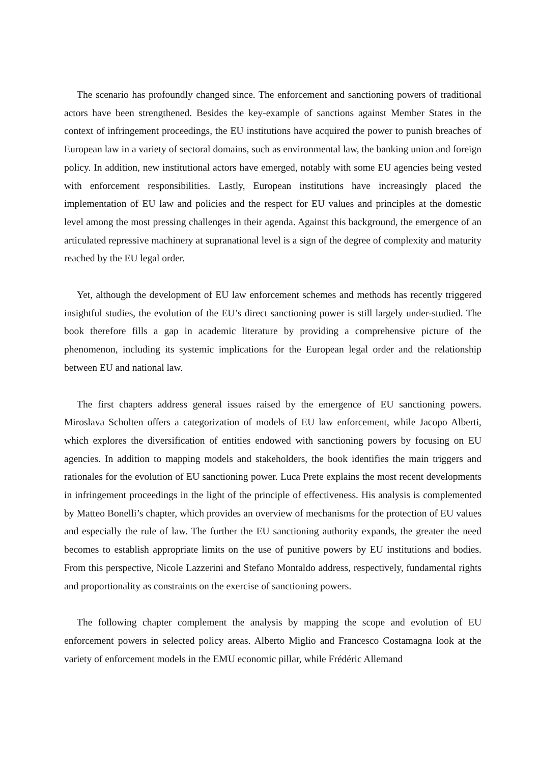The scenario has profoundly changed since. The enforcement and sanctioning powers of traditional actors have been strengthened. Besides the key-example of sanctions against Member States in the context of infringement proceedings, the EU institutions have acquired the power to punish breaches of European law in a variety of sectoral domains, such as environmental law, the banking union and foreign policy. In addition, new institutional actors have emerged, notably with some EU agencies being vested with enforcement responsibilities. Lastly, European institutions have increasingly placed the implementation of EU law and policies and the respect for EU values and principles at the domestic level among the most pressing challenges in their agenda. Against this background, the emergence of an articulated repressive machinery at supranational level is a sign of the degree of complexity and maturity reached by the EU legal order.
Yet, although the development of EU law enforcement schemes and methods has recently triggered insightful studies, the evolution of the EU’s direct sanctioning power is still largely under-studied. The book therefore fills a gap in academic literature by providing a comprehensive picture of the phenomenon, including its systemic implications for the European legal order and the relationship between EU and national law.
The first chapters address general issues raised by the emergence of EU sanctioning powers. Miroslava Scholten offers a categorization of models of EU law enforcement, while Jacopo Alberti, which explores the diversification of entities endowed with sanctioning powers by focusing on EU agencies. In addition to mapping models and stakeholders, the book identifies the main triggers and rationales for the evolution of EU sanctioning power. Luca Prete explains the most recent developments in infringement proceedings in the light of the principle of effectiveness. His analysis is complemented by Matteo Bonelli’s chapter, which provides an overview of mechanisms for the protection of EU values and especially the rule of law. The further the EU sanctioning authority expands, the greater the need becomes to establish appropriate limits on the use of punitive powers by EU institutions and bodies. From this perspective, Nicole Lazzerini and Stefano Montaldo address, respectively, fundamental rights and proportionality as constraints on the exercise of sanctioning powers.
The following chapter complement the analysis by mapping the scope and evolution of EU enforcement powers in selected policy areas. Alberto Miglio and Francesco Costamagna look at the variety of enforcement models in the EMU economic pillar, while Frédéric Allemand